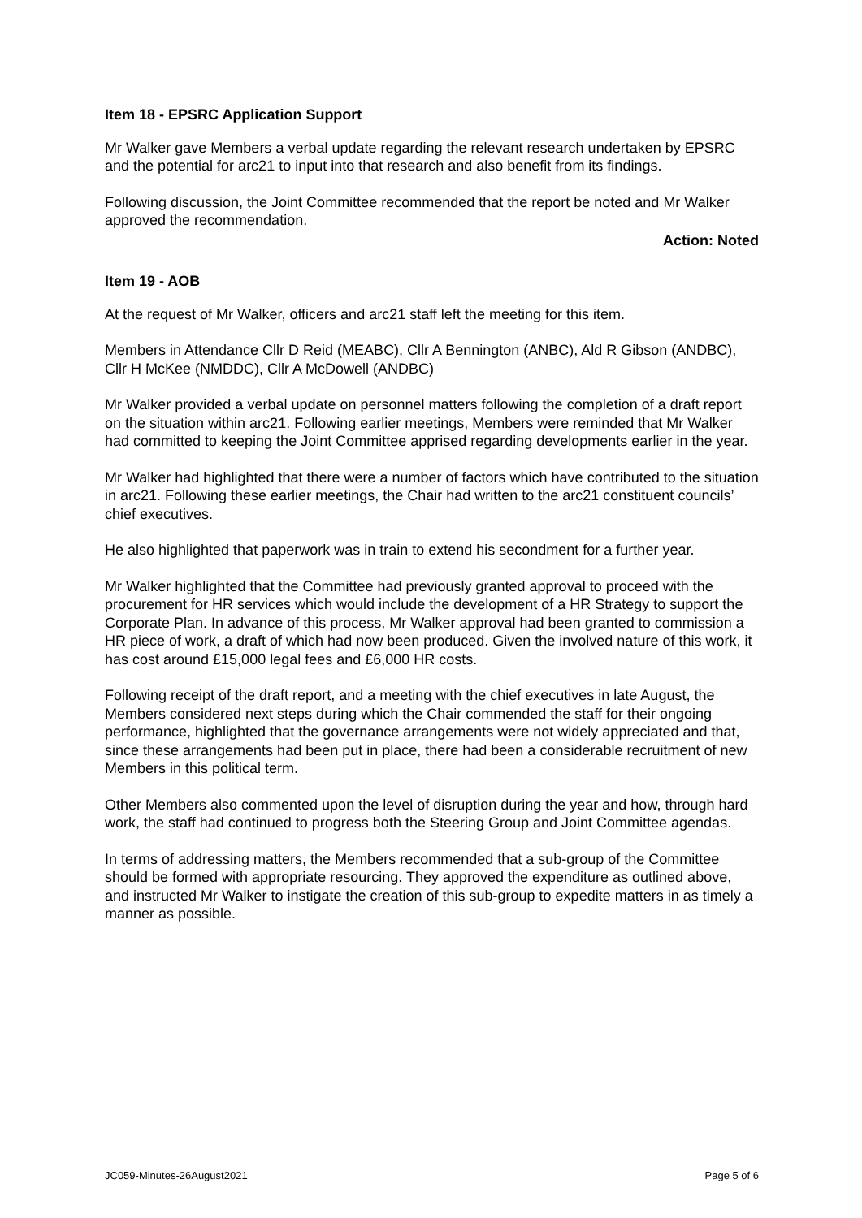Item 18 - EPSRC Application Support
Mr Walker gave Members a verbal update regarding the relevant research undertaken by EPSRC and the potential for arc21 to input into that research and also benefit from its findings.
Following discussion, the Joint Committee recommended that the report be noted and Mr Walker approved the recommendation.
Action: Noted
Item 19 - AOB
At the request of Mr Walker, officers and arc21 staff left the meeting for this item.
Members in Attendance Cllr D Reid (MEABC), Cllr A Bennington (ANBC), Ald R Gibson (ANDBC), Cllr H McKee (NMDDC), Cllr A McDowell (ANDBC)
Mr Walker provided a verbal update on personnel matters following the completion of a draft report on the situation within arc21. Following earlier meetings, Members were reminded that Mr Walker had committed to keeping the Joint Committee apprised regarding developments earlier in the year.
Mr Walker had highlighted that there were a number of factors which have contributed to the situation in arc21. Following these earlier meetings, the Chair had written to the arc21 constituent councils’ chief executives.
He also highlighted that paperwork was in train to extend his secondment for a further year.
Mr Walker highlighted that the Committee had previously granted approval to proceed with the procurement for HR services which would include the development of a HR Strategy to support the Corporate Plan. In advance of this process, Mr Walker approval had been granted to commission a HR piece of work, a draft of which had now been produced. Given the involved nature of this work, it has cost around £15,000 legal fees and £6,000 HR costs.
Following receipt of the draft report, and a meeting with the chief executives in late August, the Members considered next steps during which the Chair commended the staff for their ongoing performance, highlighted that the governance arrangements were not widely appreciated and that, since these arrangements had been put in place, there had been a considerable recruitment of new Members in this political term.
Other Members also commented upon the level of disruption during the year and how, through hard work, the staff had continued to progress both the Steering Group and Joint Committee agendas.
In terms of addressing matters, the Members recommended that a sub-group of the Committee should be formed with appropriate resourcing. They approved the expenditure as outlined above, and instructed Mr Walker to instigate the creation of this sub-group to expedite matters in as timely a manner as possible.
JC059-Minutes-26August2021 Page 5 of 6